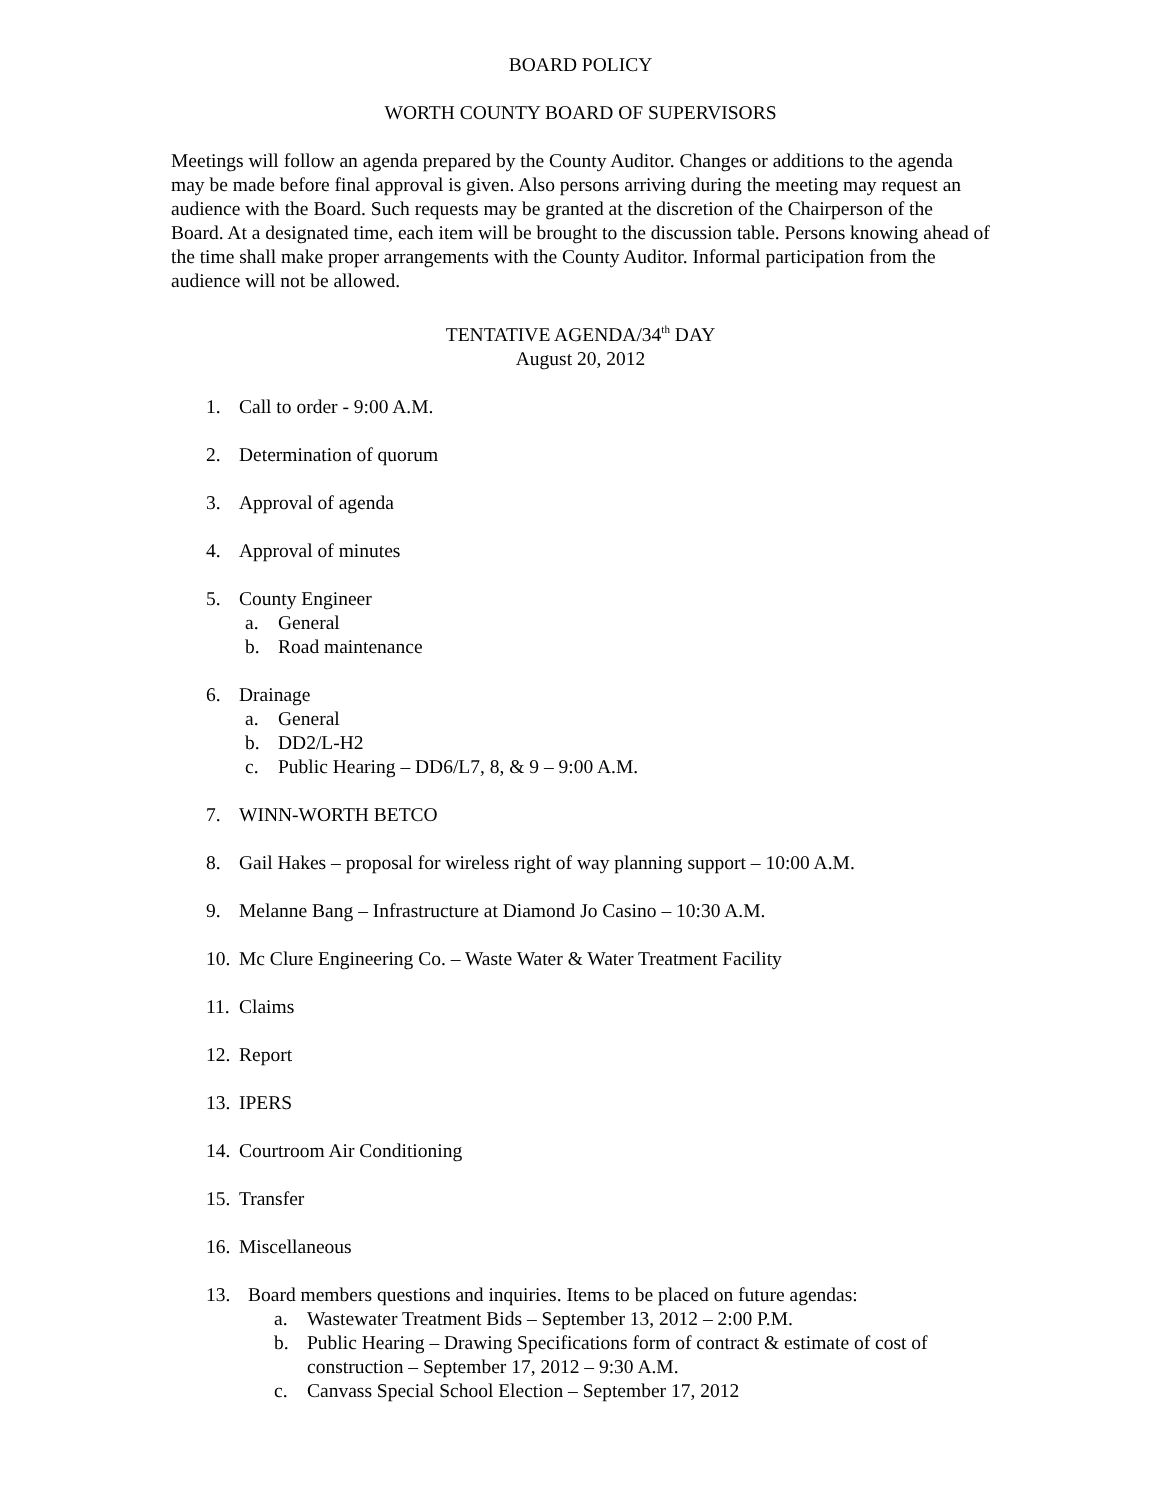BOARD POLICY
WORTH COUNTY BOARD OF SUPERVISORS
Meetings will follow an agenda prepared by the County Auditor. Changes or additions to the agenda may be made before final approval is given. Also persons arriving during the meeting may request an audience with the Board. Such requests may be granted at the discretion of the Chairperson of the Board. At a designated time, each item will be brought to the discussion table. Persons knowing ahead of the time shall make proper arrangements with the County Auditor. Informal participation from the audience will not be allowed.
TENTATIVE AGENDA/34<sup>th</sup> DAY
August 20, 2012
1. Call to order - 9:00 A.M.
2. Determination of quorum
3. Approval of agenda
4. Approval of minutes
5. County Engineer
a. General
b. Road maintenance
6. Drainage
a. General
b. DD2/L-H2
c. Public Hearing – DD6/L7, 8, & 9 – 9:00 A.M.
7. WINN-WORTH BETCO
8. Gail Hakes – proposal for wireless right of way planning support – 10:00 A.M.
9. Melanne Bang – Infrastructure at Diamond Jo Casino – 10:30 A.M.
10. Mc Clure Engineering Co. – Waste Water & Water Treatment Facility
11. Claims
12. Report
13. IPERS
14. Courtroom Air Conditioning
15. Transfer
16. Miscellaneous
13. Board members questions and inquiries. Items to be placed on future agendas:
a. Wastewater Treatment Bids – September 13, 2012 – 2:00 P.M.
b. Public Hearing – Drawing Specifications form of contract & estimate of cost of construction – September 17, 2012 – 9:30 A.M.
c. Canvass Special School Election – September 17, 2012